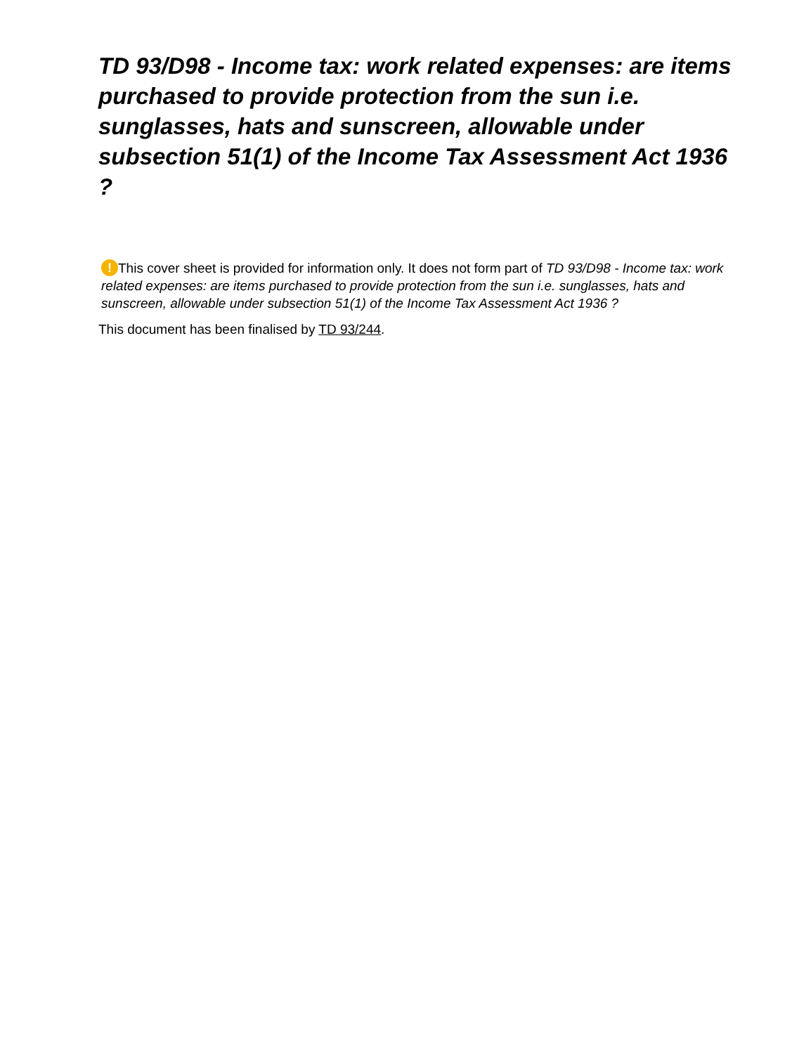TD 93/D98 - Income tax: work related expenses: are items purchased to provide protection from the sun i.e. sunglasses, hats and sunscreen, allowable under subsection 51(1) of the Income Tax Assessment Act 1936 ?
! This cover sheet is provided for information only. It does not form part of TD 93/D98 - Income tax: work related expenses: are items purchased to provide protection from the sun i.e. sunglasses, hats and sunscreen, allowable under subsection 51(1) of the Income Tax Assessment Act 1936 ?
This document has been finalised by TD 93/244.